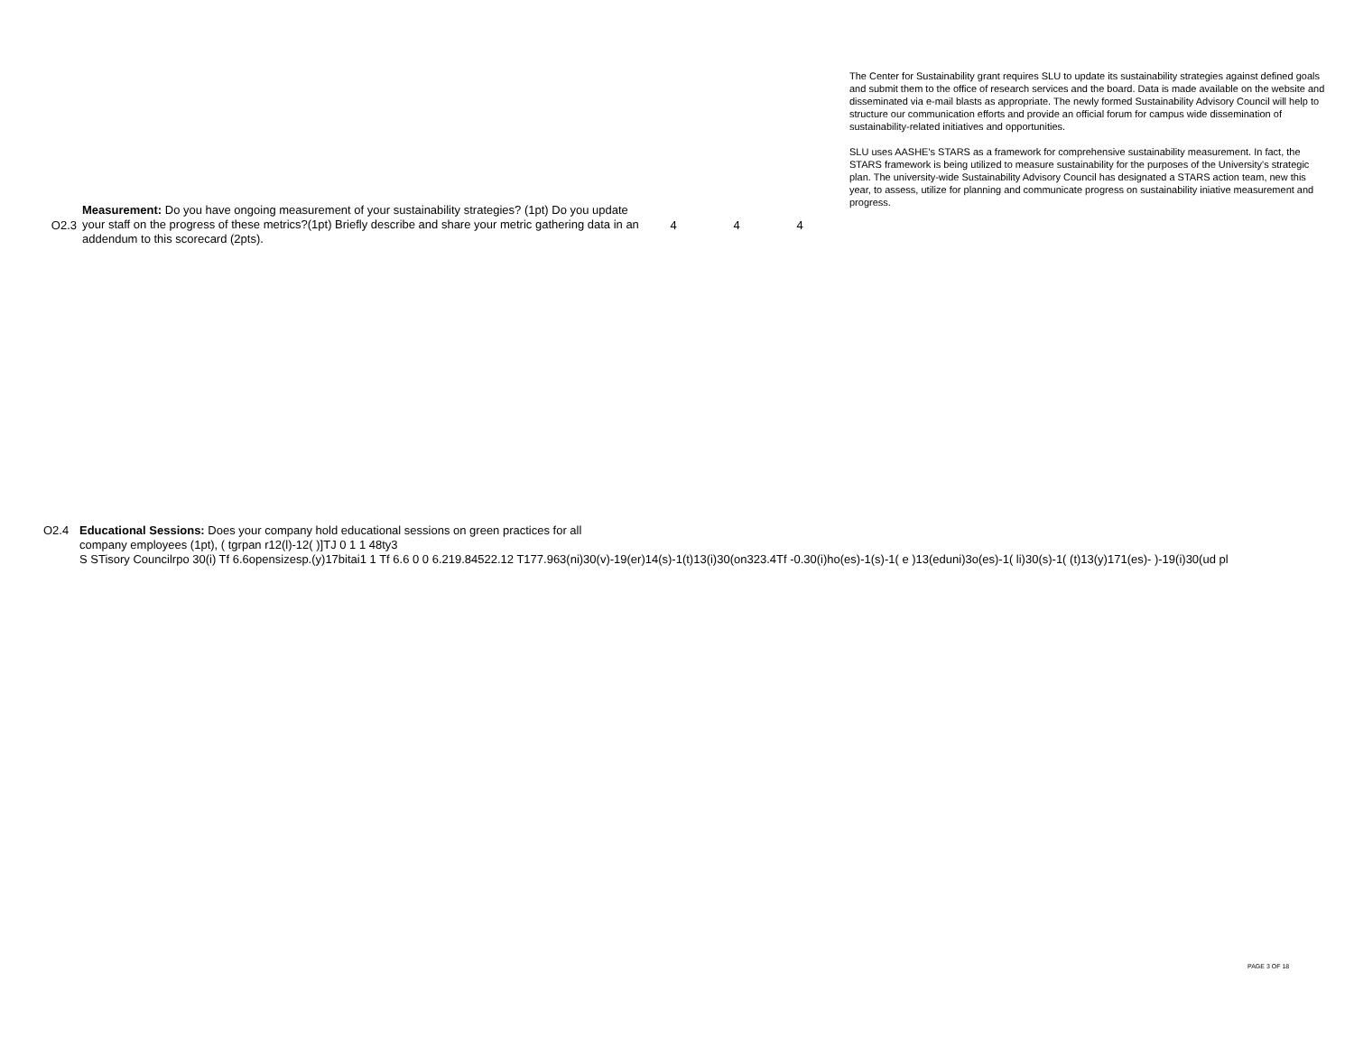| O2.3 | Measurement: Do you have ongoing measurement of your sustainability strategies? (1pt) Do you update your staff on the progress of these metrics?(1pt) Briefly describe and share your metric gathering data in an addendum to this scorecard (2pts). | 4 | 4 | 4 | The Center for Sustainability grant requires SLU to update its sustainability strategies against defined goals and submit them to the office of research services and the board. Data is made available on the website and disseminated via e-mail blasts as appropriate. The newly formed Sustainability Advisory Council will help to structure our communication efforts and provide an official forum for campus wide dissemination of sustainability-related initiatives and opportunities. SLU uses AASHE's STARS as a framework for comprehensive sustainability measurement. In fact, the STARS framework is being utilized to measure sustainability for the purposes of the University's strategic plan. The university-wide Sustainability Advisory Council has designated a STARS action team, new this year, to assess, utilize for planning and communicate progress on sustainability iniative measurement and progress. |
O2.4 Educational Sessions: Does your company hold educational sessions on green practices for all
company employees (1pt), ( tgrpan r12(l)-12( )]TJ 0 1 1 48ty3
S STisory Councilrpo 30(i) Tf 6.6opensizesp.(y)17bitai1 1 Tf 6.6 0 0 6.219.84522.12 T177.963(ni)30(v)-19(er)14(s)-1(t)13(i)30(on323.4Tf -0.30(i)ho(es)-1(s)-1( e )13(eduni)3o(es)-1( li)30(s)-1( (t)13(y)171(es)- )-19(i)30(ud pl
PAGE 3 OF 18